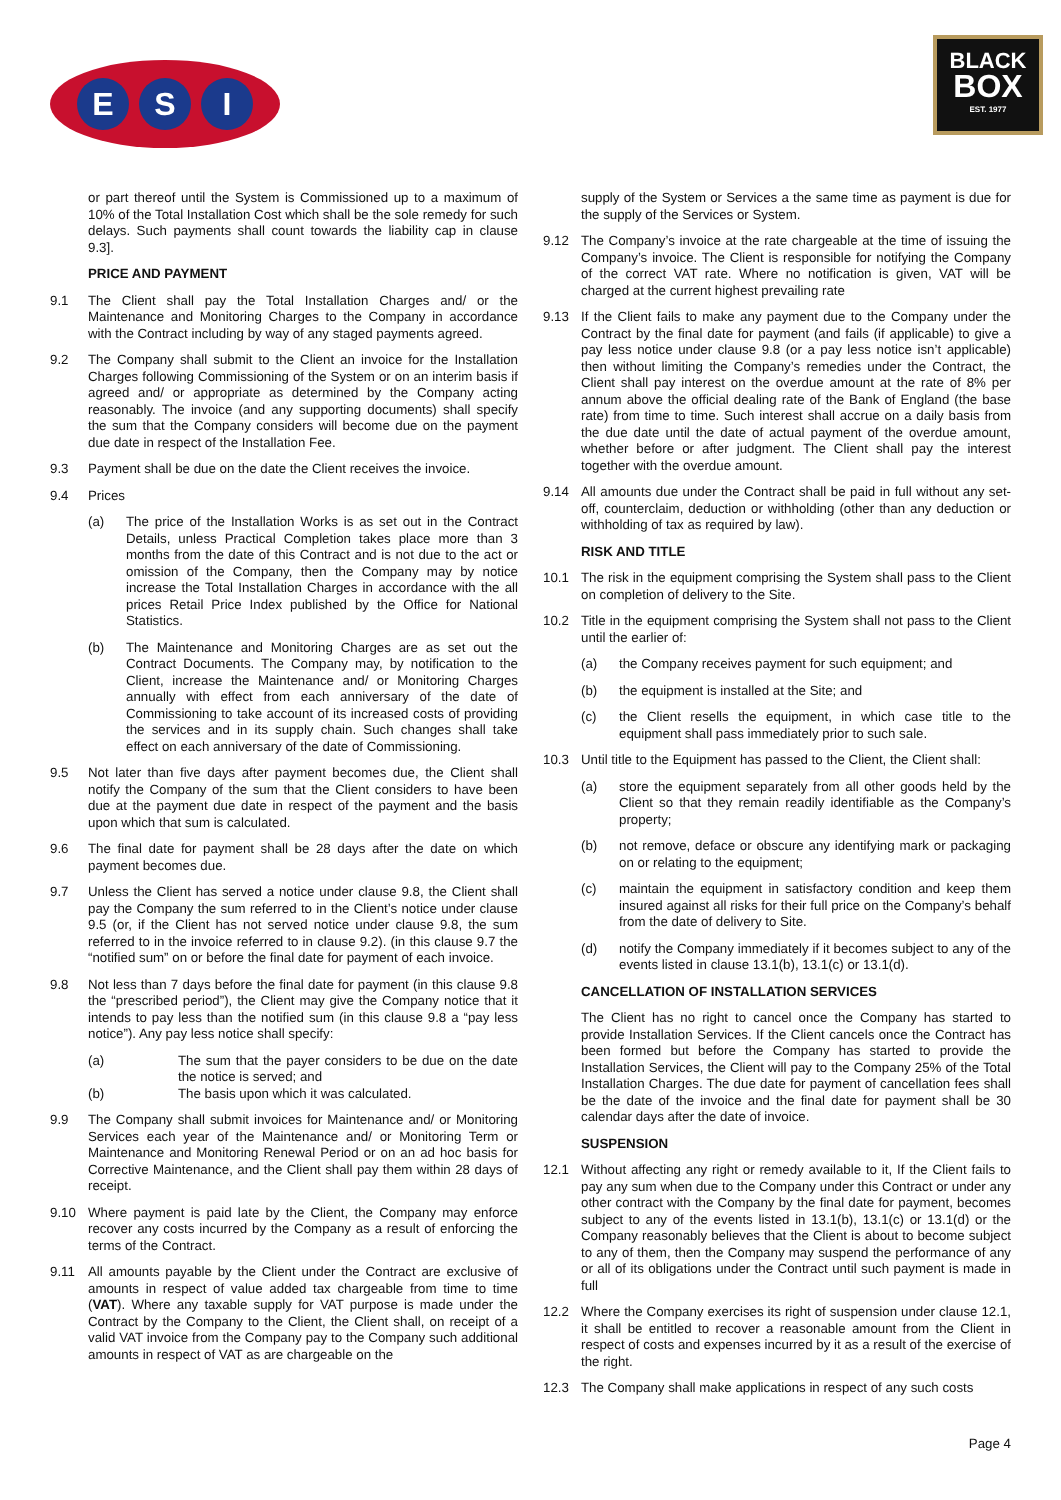E S I
BLACK
BOX
EST. 1977
or part thereof until the System is Commissioned up to a maximum of 10% of the Total Installation Cost which shall be the sole remedy for such delays. Such payments shall count towards the liability cap in clause 9.3].
PRICE AND PAYMENT
9.1 The Client shall pay the Total Installation Charges and/ or the Maintenance and Monitoring Charges to the Company in accordance with the Contract including by way of any staged payments agreed.
9.2 The Company shall submit to the Client an invoice for the Installation Charges following Commissioning of the System or on an interim basis if agreed and/ or appropriate as determined by the Company acting reasonably. The invoice (and any supporting documents) shall specify the sum that the Company considers will become due on the payment due date in respect of the Installation Fee.
9.3 Payment shall be due on the date the Client receives the invoice.
9.4 Prices
(a) The price of the Installation Works is as set out in the Contract Details, unless Practical Completion takes place more than 3 months from the date of this Contract and is not due to the act or omission of the Company, then the Company may by notice increase the Total Installation Charges in accordance with the all prices Retail Price Index published by the Office for National Statistics.
(b) The Maintenance and Monitoring Charges are as set out the Contract Documents. The Company may, by notification to the Client, increase the Maintenance and/ or Monitoring Charges annually with effect from each anniversary of the date of Commissioning to take account of its increased costs of providing the services and in its supply chain. Such changes shall take effect on each anniversary of the date of Commissioning.
9.5 Not later than five days after payment becomes due, the Client shall notify the Company of the sum that the Client considers to have been due at the payment due date in respect of the payment and the basis upon which that sum is calculated.
9.6 The final date for payment shall be 28 days after the date on which payment becomes due.
9.7 Unless the Client has served a notice under clause 9.8, the Client shall pay the Company the sum referred to in the Client’s notice under clause 9.5 (or, if the Client has not served notice under clause 9.8, the sum referred to in the invoice referred to in clause 9.2). (in this clause 9.7 the “notified sum” on or before the final date for payment of each invoice.
9.8 Not less than 7 days before the final date for payment (in this clause 9.8 the “prescribed period”), the Client may give the Company notice that it intends to pay less than the notified sum (in this clause 9.8 a “pay less notice”). Any pay less notice shall specify:
(a) The sum that the payer considers to be due on the date the notice is served; and
(b) The basis upon which it was calculated.
9.9 The Company shall submit invoices for Maintenance and/ or Monitoring Services each year of the Maintenance and/ or Monitoring Term or Maintenance and Monitoring Renewal Period or on an ad hoc basis for Corrective Maintenance, and the Client shall pay them within 28 days of receipt.
9.10 Where payment is paid late by the Client, the Company may enforce recover any costs incurred by the Company as a result of enforcing the terms of the Contract.
9.11 All amounts payable by the Client under the Contract are exclusive of amounts in respect of value added tax chargeable from time to time (VAT). Where any taxable supply for VAT purpose is made under the Contract by the Company to the Client, the Client shall, on receipt of a valid VAT invoice from the Company pay to the Company such additional amounts in respect of VAT as are chargeable on the
supply of the System or Services a the same time as payment is due for the supply of the Services or System.
9.12 The Company’s invoice at the rate chargeable at the time of issuing the Company’s invoice. The Client is responsible for notifying the Company of the correct VAT rate. Where no notification is given, VAT will be charged at the current highest prevailing rate
9.13 If the Client fails to make any payment due to the Company under the Contract by the final date for payment (and fails (if applicable) to give a pay less notice under clause 9.8 (or a pay less notice isn’t applicable) then without limiting the Company’s remedies under the Contract, the Client shall pay interest on the overdue amount at the rate of 8% per annum above the official dealing rate of the Bank of England (the base rate) from time to time. Such interest shall accrue on a daily basis from the due date until the date of actual payment of the overdue amount, whether before or after judgment. The Client shall pay the interest together with the overdue amount.
9.14 All amounts due under the Contract shall be paid in full without any set-off, counterclaim, deduction or withholding (other than any deduction or withholding of tax as required by law).
RISK AND TITLE
10.1 The risk in the equipment comprising the System shall pass to the Client on completion of delivery to the Site.
10.2 Title in the equipment comprising the System shall not pass to the Client until the earlier of:
(a) the Company receives payment for such equipment; and
(b) the equipment is installed at the Site; and
(c) the Client resells the equipment, in which case title to the equipment shall pass immediately prior to such sale.
10.3 Until title to the Equipment has passed to the Client, the Client shall:
(a) store the equipment separately from all other goods held by the Client so that they remain readily identifiable as the Company’s property;
(b) not remove, deface or obscure any identifying mark or packaging on or relating to the equipment;
(c) maintain the equipment in satisfactory condition and keep them insured against all risks for their full price on the Company’s behalf from the date of delivery to Site.
(d) notify the Company immediately if it becomes subject to any of the events listed in clause 13.1(b), 13.1(c) or 13.1(d).
CANCELLATION OF INSTALLATION SERVICES
The Client has no right to cancel once the Company has started to provide Installation Services. If the Client cancels once the Contract has been formed but before the Company has started to provide the Installation Services, the Client will pay to the Company 25% of the Total Installation Charges. The due date for payment of cancellation fees shall be the date of the invoice and the final date for payment shall be 30 calendar days after the date of invoice.
SUSPENSION
12.1 Without affecting any right or remedy available to it, If the Client fails to pay any sum when due to the Company under this Contract or under any other contract with the Company by the final date for payment, becomes subject to any of the events listed in 13.1(b), 13.1(c) or 13.1(d) or the Company reasonably believes that the Client is about to become subject to any of them, then the Company may suspend the performance of any or all of its obligations under the Contract until such payment is made in full
12.2 Where the Company exercises its right of suspension under clause 12.1, it shall be entitled to recover a reasonable amount from the Client in respect of costs and expenses incurred by it as a result of the exercise of the right.
12.3 The Company shall make applications in respect of any such costs
Page 4